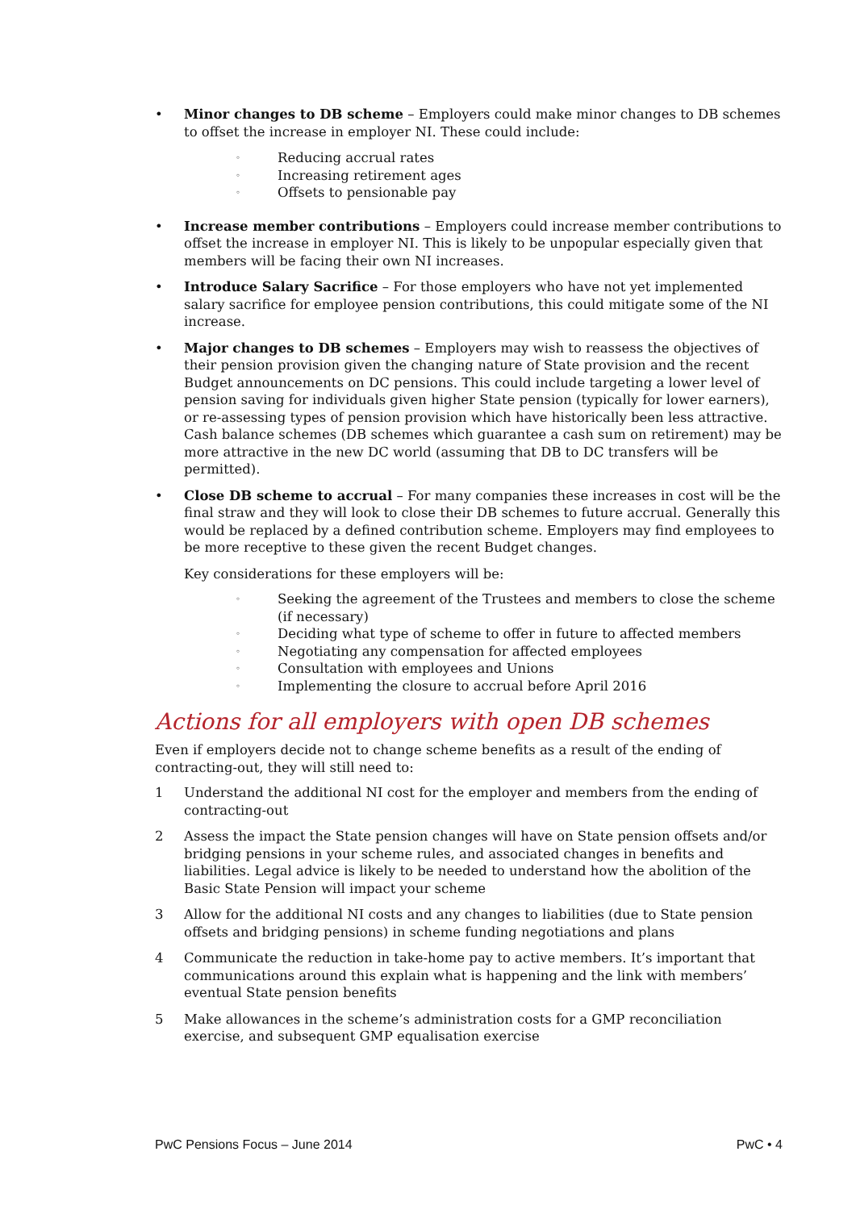• Minor changes to DB scheme – Employers could make minor changes to DB schemes to offset the increase in employer NI. These could include:
◦
Reducing accrual rates
◦
Increasing retirement ages
◦
Offsets to pensionable pay
• Increase member contributions – Employers could increase member contributions to offset the increase in employer NI. This is likely to be unpopular especially given that members will be facing their own NI increases.
• Introduce Salary Sacrifice – For those employers who have not yet implemented salary sacrifice for employee pension contributions, this could mitigate some of the NI increase.
• Major changes to DB schemes – Employers may wish to reassess the objectives of their pension provision given the changing nature of State provision and the recent Budget announcements on DC pensions. This could include targeting a lower level of pension saving for individuals given higher State pension (typically for lower earners), or re-assessing types of pension provision which have historically been less attractive. Cash balance schemes (DB schemes which guarantee a cash sum on retirement) may be more attractive in the new DC world (assuming that DB to DC transfers will be permitted).
• Close DB scheme to accrual – For many companies these increases in cost will be the final straw and they will look to close their DB schemes to future accrual. Generally this would be replaced by a defined contribution scheme. Employers may find employees to be more receptive to these given the recent Budget changes.
Key considerations for these employers will be:
◦
Seeking the agreement of the Trustees and members to close the scheme (if necessary)
◦
Deciding what type of scheme to offer in future to affected members
◦
Negotiating any compensation for affected employees
◦
Consultation with employees and Unions
◦
Implementing the closure to accrual before April 2016
Actions for all employers with open DB schemes
Even if employers decide not to change scheme benefits as a result of the ending of contracting-out, they will still need to:
1 Understand the additional NI cost for the employer and members from the ending of contracting-out
2 Assess the impact the State pension changes will have on State pension offsets and/or bridging pensions in your scheme rules, and associated changes in benefits and liabilities. Legal advice is likely to be needed to understand how the abolition of the Basic State Pension will impact your scheme
3 Allow for the additional NI costs and any changes to liabilities (due to State pension offsets and bridging pensions) in scheme funding negotiations and plans
4 Communicate the reduction in take-home pay to active members. It’s important that communications around this explain what is happening and the link with members’ eventual State pension benefits
5 Make allowances in the scheme’s administration costs for a GMP reconciliation exercise, and subsequent GMP equalisation exercise
PwC Pensions Focus – June 2014 PwC • 4